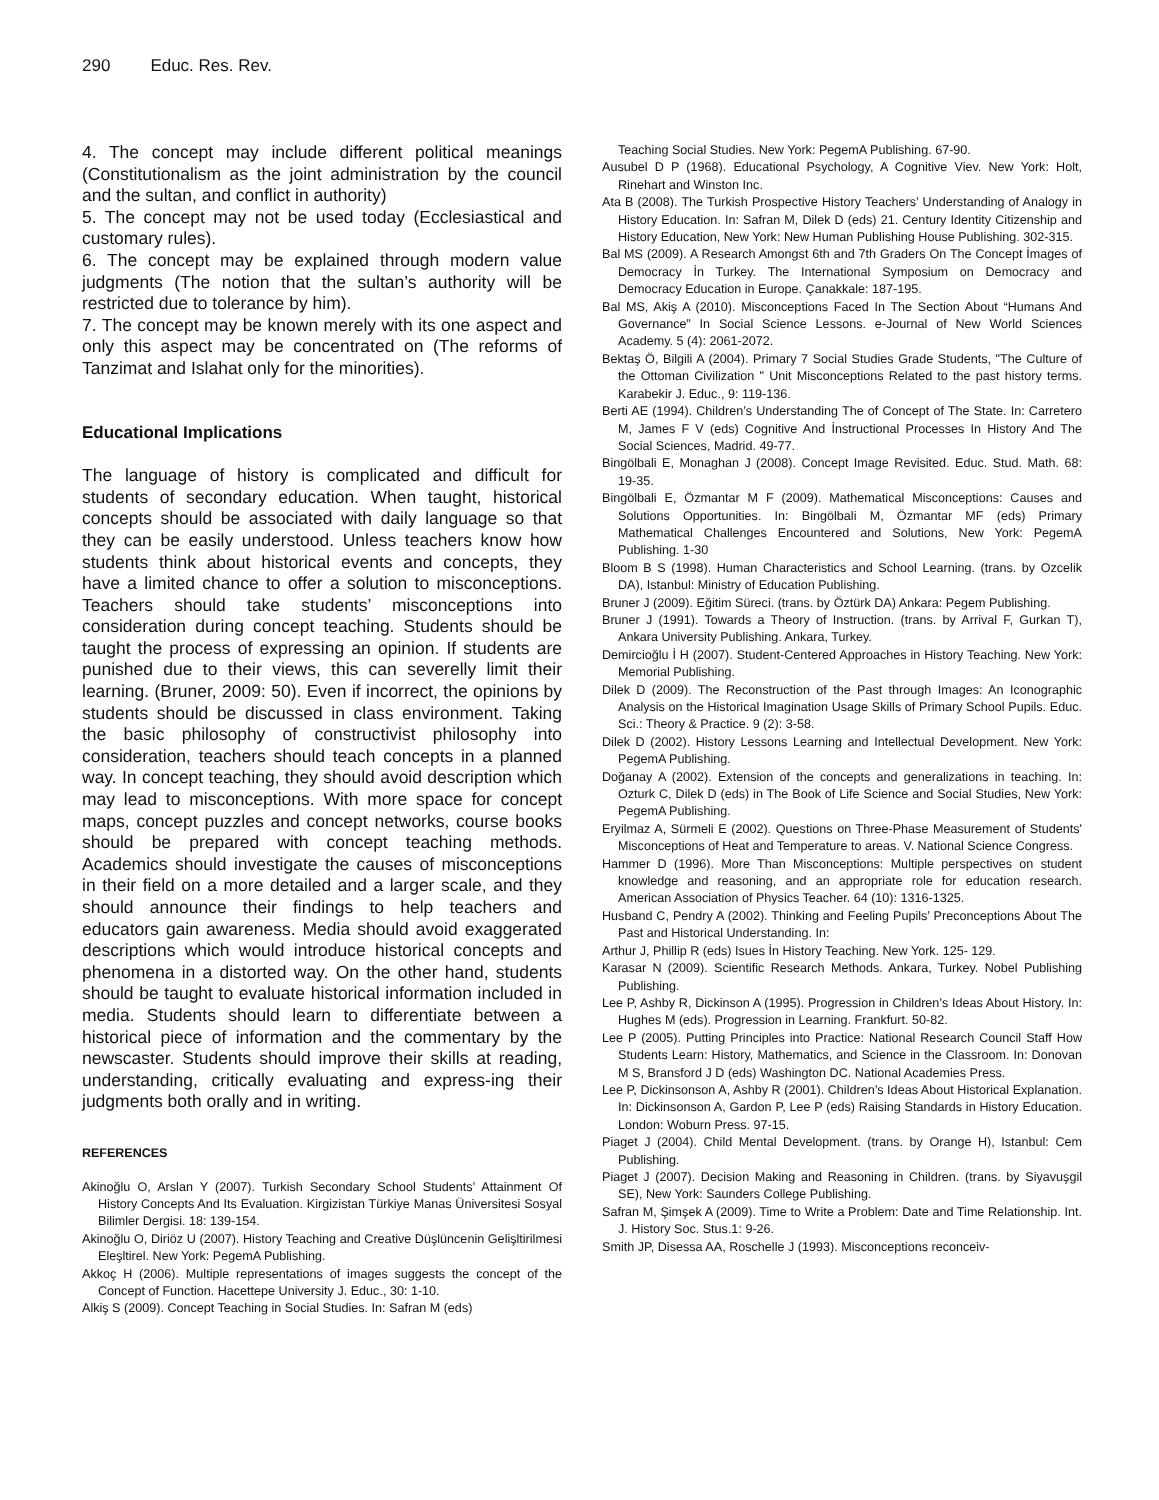290 Educ. Res. Rev.
4. The concept may include different political meanings (Constitutionalism as the joint administration by the council and the sultan, and conflict in authority)
5. The concept may not be used today (Ecclesiastical and customary rules).
6. The concept may be explained through modern value judgments (The notion that the sultan’s authority will be restricted due to tolerance by him).
7. The concept may be known merely with its one aspect and only this aspect may be concentrated on (The reforms of Tanzimat and Islahat only for the minorities).
Educational Implications
The language of history is complicated and difficult for students of secondary education. When taught, historical concepts should be associated with daily language so that they can be easily understood. Unless teachers know how students think about historical events and concepts, they have a limited chance to offer a solution to misconceptions. Teachers should take students’ misconceptions into consideration during concept teaching. Students should be taught the process of expressing an opinion. If students are punished due to their views, this can severelly limit their learning. (Bruner, 2009: 50). Even if incorrect, the opinions by students should be discussed in class environment. Taking the basic philosophy of constructivist philosophy into consideration, teachers should teach concepts in a planned way. In concept teaching, they should avoid description which may lead to misconceptions. With more space for concept maps, concept puzzles and concept networks, course books should be prepared with concept teaching methods. Academics should investigate the causes of misconceptions in their field on a more detailed and a larger scale, and they should announce their findings to help teachers and educators gain awareness. Media should avoid exaggerated descriptions which would introduce historical concepts and phenomena in a distorted way. On the other hand, students should be taught to evaluate historical information included in media. Students should learn to differentiate between a historical piece of information and the commentary by the newscaster. Students should improve their skills at reading, understanding, critically evaluating and express-ing their judgments both orally and in writing.
REFERENCES
Akinoğlu O, Arslan Y (2007). Turkish Secondary School Students’ Attainment Of History Concepts And Its Evaluation. Kirgizistan Türkiye Manas Üniversitesi Sosyal Bilimler Dergisi. 18: 139-154.
Akinoğlu O, Diriöz U (2007). History Teaching and Creative Düşlüncenin Gelişltirilmesi Eleşltirel. New York: PegemA Publishing.
Akkoç H (2006). Multiple representations of images suggests the concept of the Concept of Function. Hacettepe University J. Educ., 30: 1-10.
Alkiş S (2009). Concept Teaching in Social Studies. In: Safran M (eds)
Teaching Social Studies. New York: PegemA Publishing. 67-90.
Ausubel D P (1968). Educational Psychology, A Cognitive Viev. New York: Holt, Rinehart and Winston Inc.
Ata B (2008). The Turkish Prospective History Teachers’ Understanding of Analogy in History Education. In: Safran M, Dilek D (eds) 21. Century Identity Citizenship and History Education, New York: New Human Publishing House Publishing. 302-315.
Bal MS (2009). A Research Amongst 6th and 7th Graders On The Concept İmages of Democracy İn Turkey. The International Symposium on Democracy and Democracy Education in Europe. Çanakkale: 187-195.
Bal MS, Akiş A (2010). Misconceptions Faced In The Section About “Humans And Governance” In Social Science Lessons. e-Journal of New World Sciences Academy. 5 (4): 2061-2072.
Bektaş Ö, Bilgili A (2004). Primary 7 Social Studies Grade Students, "The Culture of the Ottoman Civilization " Unit Misconceptions Related to the past history terms. Karabekir J. Educ., 9: 119-136.
Berti AE (1994). Children’s Understanding The of Concept of The State. In: Carretero M, James F V (eds) Cognitive And İnstructional Processes In History And The Social Sciences, Madrid. 49-77.
Bingölbali E, Monaghan J (2008). Concept Image Revisited. Educ. Stud. Math. 68: 19-35.
Bingölbali E, Özmantar M F (2009). Mathematical Misconceptions: Causes and Solutions Opportunities. In: Bingölbali M, Özmantar MF (eds) Primary Mathematical Challenges Encountered and Solutions, New York: PegemA Publishing. 1-30
Bloom B S (1998). Human Characteristics and School Learning. (trans. by Ozcelik DA), Istanbul: Ministry of Education Publishing.
Bruner J (2009). Eğitim Süreci. (trans. by Öztürk DA) Ankara: Pegem Publishing.
Bruner J (1991). Towards a Theory of Instruction. (trans. by Arrival F, Gurkan T), Ankara University Publishing. Ankara, Turkey.
Demircioğlu İ H (2007). Student-Centered Approaches in History Teaching. New York: Memorial Publishing.
Dilek D (2009). The Reconstruction of the Past through Images: An Iconographic Analysis on the Historical Imagination Usage Skills of Primary School Pupils. Educ. Sci.: Theory & Practice. 9 (2): 3-58.
Dilek D (2002). History Lessons Learning and Intellectual Development. New York: PegemA Publishing.
Doğanay A (2002). Extension of the concepts and generalizations in teaching. In: Ozturk C, Dilek D (eds) in The Book of Life Science and Social Studies, New York: PegemA Publishing.
Eryilmaz A, Sürmeli E (2002). Questions on Three-Phase Measurement of Students' Misconceptions of Heat and Temperature to areas. V. National Science Congress.
Hammer D (1996). More Than Misconceptions: Multiple perspectives on student knowledge and reasoning, and an appropriate role for education research. American Association of Physics Teacher. 64 (10): 1316-1325.
Husband C, Pendry A (2002). Thinking and Feeling Pupils’ Preconceptions About The Past and Historical Understanding. In:
Arthur J, Phillip R (eds) Isues İn History Teaching. New York. 125- 129.
Karasar N (2009). Scientific Research Methods. Ankara, Turkey. Nobel Publishing Publishing.
Lee P, Ashby R, Dickinson A (1995). Progression in Children’s Ideas About History. In: Hughes M (eds). Progression in Learning. Frankfurt. 50-82.
Lee P (2005). Putting Principles into Practice: National Research Council Staff How Students Learn: History, Mathematics, and Science in the Classroom. In: Donovan M S, Bransford J D (eds) Washington DC. National Academies Press.
Lee P, Dickinsonson A, Ashby R (2001). Children’s Ideas About Historical Explanation. In: Dickinsonson A, Gardon P, Lee P (eds) Raising Standards in History Education. London: Woburn Press. 97-15.
Piaget J (2004). Child Mental Development. (trans. by Orange H), Istanbul: Cem Publishing.
Piaget J (2007). Decision Making and Reasoning in Children. (trans. by Siyavuşgil SE), New York: Saunders College Publishing.
Safran M, Şimşek A (2009). Time to Write a Problem: Date and Time Relationship. Int. J. History Soc. Stus.1: 9-26.
Smith JP, Disessa AA, Roschelle J (1993). Misconceptions reconceiv-